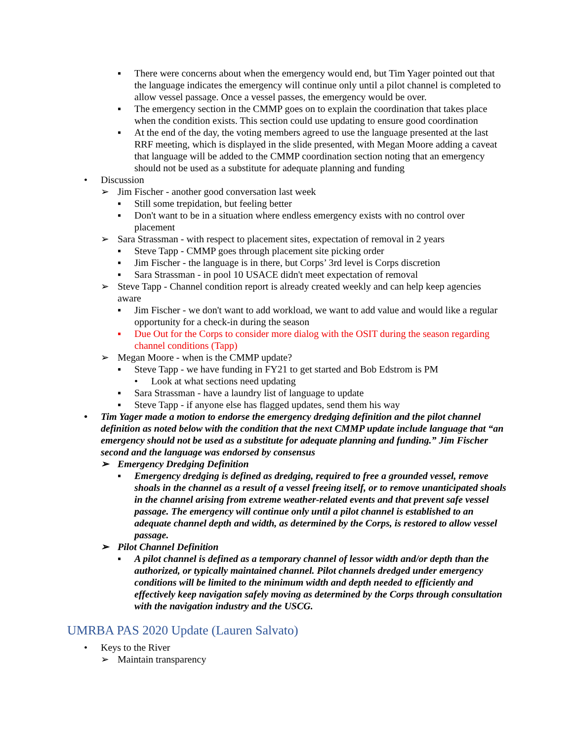▪ There were concerns about when the emergency would end, but Tim Yager pointed out that the language indicates the emergency will continue only until a pilot channel is completed to allow vessel passage. Once a vessel passes, the emergency would be over.
▪ The emergency section in the CMMP goes on to explain the coordination that takes place when the condition exists. This section could use updating to ensure good coordination
▪ At the end of the day, the voting members agreed to use the language presented at the last RRF meeting, which is displayed in the slide presented, with Megan Moore adding a caveat that language will be added to the CMMP coordination section noting that an emergency should not be used as a substitute for adequate planning and funding
• Discussion
➢ Jim Fischer - another good conversation last week
▪ Still some trepidation, but feeling better
▪ Don't want to be in a situation where endless emergency exists with no control over placement
➢ Sara Strassman - with respect to placement sites, expectation of removal in 2 years
▪ Steve Tapp - CMMP goes through placement site picking order
▪ Jim Fischer - the language is in there, but Corps’ 3rd level is Corps discretion
▪ Sara Strassman - in pool 10 USACE didn't meet expectation of removal
➢ Steve Tapp - Channel condition report is already created weekly and can help keep agencies aware
▪ Jim Fischer - we don't want to add workload, we want to add value and would like a regular opportunity for a check-in during the season
▪ Due Out for the Corps to consider more dialog with the OSIT during the season regarding channel conditions (Tapp)
➢ Megan Moore - when is the CMMP update?
▪ Steve Tapp - we have funding in FY21 to get started and Bob Edstrom is PM
• Look at what sections need updating
▪ Sara Strassman - have a laundry list of language to update
▪ Steve Tapp - if anyone else has flagged updates, send them his way
• Tim Yager made a motion to endorse the emergency dredging definition and the pilot channel definition as noted below with the condition that the next CMMP update include language that “an emergency should not be used as a substitute for adequate planning and funding.” Jim Fischer second and the language was endorsed by consensus
➢ Emergency Dredging Definition
▪ Emergency dredging is defined as dredging, required to free a grounded vessel, remove shoals in the channel as a result of a vessel freeing itself, or to remove unanticipated shoals in the channel arising from extreme weather-related events and that prevent safe vessel passage. The emergency will continue only until a pilot channel is established to an adequate channel depth and width, as determined by the Corps, is restored to allow vessel passage.
➢ Pilot Channel Definition
▪ A pilot channel is defined as a temporary channel of lessor width and/or depth than the authorized, or typically maintained channel. Pilot channels dredged under emergency conditions will be limited to the minimum width and depth needed to efficiently and effectively keep navigation safely moving as determined by the Corps through consultation with the navigation industry and the USCG.
UMRBA PAS 2020 Update (Lauren Salvato)
• Keys to the River
➢ Maintain transparency